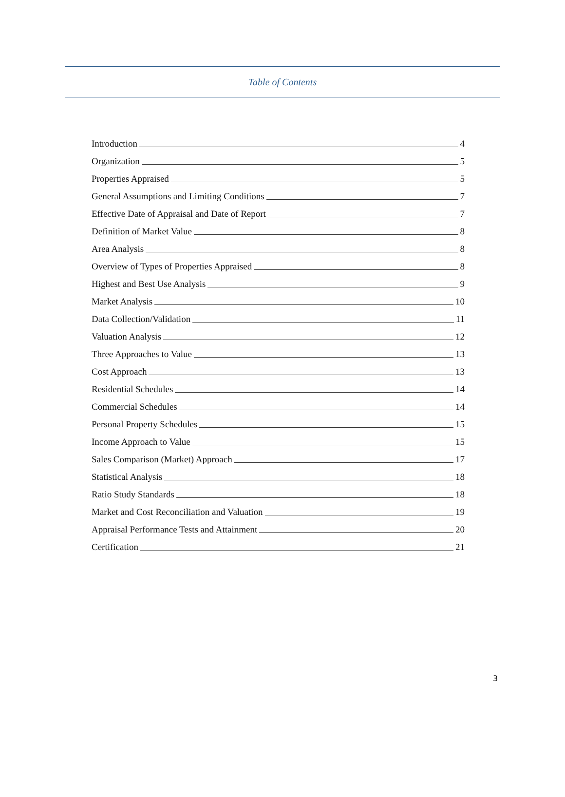Table of Contents
Introduction 4
Organization 5
Properties Appraised 5
General Assumptions and Limiting Conditions 7
Effective Date of Appraisal and Date of Report 7
Definition of Market Value 8
Area Analysis 8
Overview of Types of Properties Appraised 8
Highest and Best Use Analysis 9
Market Analysis 10
Data Collection/Validation 11
Valuation Analysis 12
Three Approaches to Value 13
Cost Approach 13
Residential Schedules 14
Commercial Schedules 14
Personal Property Schedules 15
Income Approach to Value 15
Sales Comparison (Market) Approach 17
Statistical Analysis 18
Ratio Study Standards 18
Market and Cost Reconciliation and Valuation 19
Appraisal Performance Tests and Attainment 20
Certification 21
3